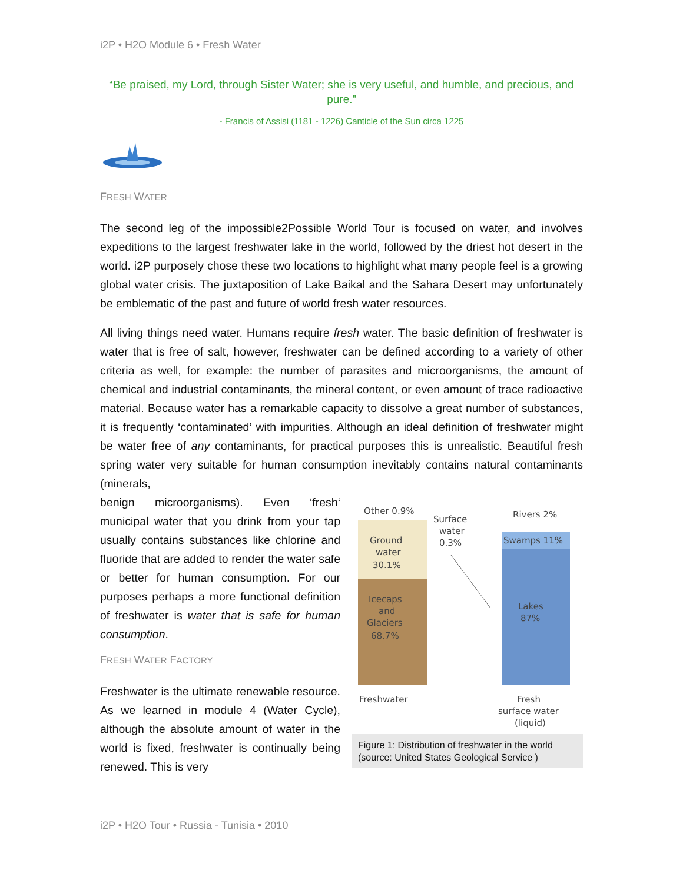i2P • H2O Module 6 • Fresh Water
“Be praised, my Lord, through Sister Water; she is very useful, and humble, and precious, and pure.”
- Francis of Assisi (1181 - 1226) Canticle of the Sun circa 1225
FRESH WATER
The second leg of the impossible2Possible World Tour is focused on water, and involves expeditions to the largest freshwater lake in the world, followed by the driest hot desert in the world. i2P purposely chose these two locations to highlight what many people feel is a growing global water crisis. The juxtaposition of Lake Baikal and the Sahara Desert may unfortunately be emblematic of the past and future of world fresh water resources.
All living things need water. Humans require fresh water. The basic definition of freshwater is water that is free of salt, however, freshwater can be defined according to a variety of other criteria as well, for example: the number of parasites and microorganisms, the amount of chemical and industrial contaminants, the mineral content, or even amount of trace radioactive material. Because water has a remarkable capacity to dissolve a great number of substances, it is frequently ‘contaminated’ with impurities. Although an ideal definition of freshwater might be water free of any contaminants, for practical purposes this is unrealistic. Beautiful fresh spring water very suitable for human consumption inevitably contains natural contaminants (minerals,
benign microorganisms). Even ‘fresh‘ municipal water that you drink from your tap usually contains substances like chlorine and fluoride that are added to render the water safe or better for human consumption. For our purposes perhaps a more functional definition of freshwater is water that is safe for human consumption.
FRESH WATER FACTORY
Freshwater is the ultimate renewable resource. As we learned in module 4 (Water Cycle), although the absolute amount of water in the world is fixed, freshwater is continually being renewed. This is very
Other 0.9%
Ground
water
30.1%
Icecaps
and
Glaciers
68.7%
Surface
water
0.3%
Rivers 2%
Swamps 11%
Lakes
87%
Freshwater
Fresh
surface water
(liquid)
Figure 1: Distribution of freshwater in the world (source: United States Geological Service )
i2P • H2O Tour • Russia - Tunisia • 2010